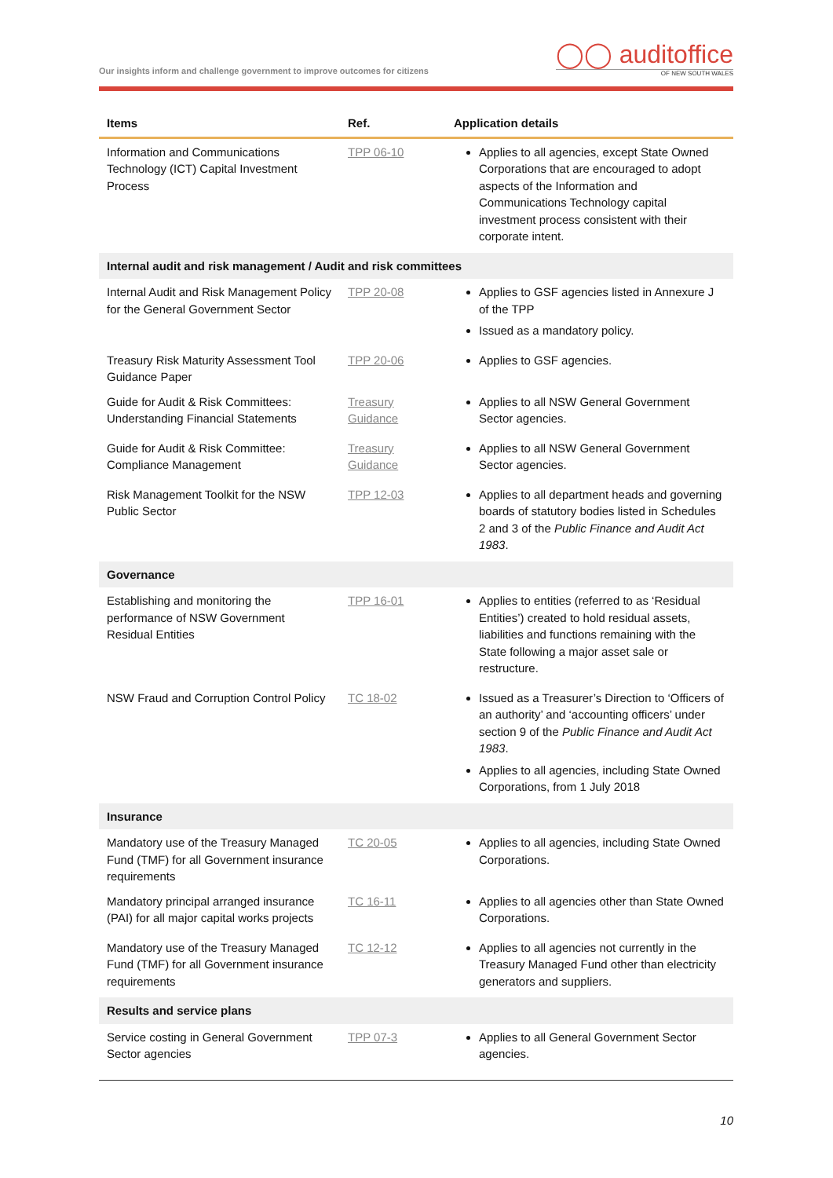Our insights inform and challenge government to improve outcomes for citizens
◯◯ auditoffice
OF NEW SOUTH WALES
| Items | Ref. | Application details |
| --- | --- | --- |
| Information and Communications Technology (ICT) Capital Investment Process | TPP 06-10 | Applies to all agencies, except State Owned Corporations that are encouraged to adopt aspects of the Information and Communications Technology capital investment process consistent with their corporate intent. |
| Internal audit and risk management / Audit and risk committees | | |
| Internal Audit and Risk Management Policy for the General Government Sector | TPP 20-08 | Applies to GSF agencies listed in Annexure J of the TPP Issued as a mandatory policy. |
| Treasury Risk Maturity Assessment Tool Guidance Paper | TPP 20-06 | Applies to GSF agencies. |
| Guide for Audit & Risk Committees: Understanding Financial Statements | Treasury Guidance | Applies to all NSW General Government Sector agencies. |
| Guide for Audit & Risk Committee: Compliance Management | Treasury Guidance | Applies to all NSW General Government Sector agencies. |
| Risk Management Toolkit for the NSW Public Sector | TPP 12-03 | Applies to all department heads and governing boards of statutory bodies listed in Schedules 2 and 3 of the Public Finance and Audit Act 1983 . |
| Governance | | |
| Establishing and monitoring the performance of NSW Government Residual Entities | TPP 16-01 | Applies to entities (referred to as ‘Residual Entities’) created to hold residual assets, liabilities and functions remaining with the State following a major asset sale or restructure. |
| NSW Fraud and Corruption Control Policy | TC 18-02 | Issued as a Treasurer’s Direction to ‘Officers of an authority’ and ‘accounting officers’ under section 9 of the Public Finance and Audit Act 1983 . Applies to all agencies, including State Owned Corporations, from 1 July 2018 |
| Insurance | | |
| Mandatory use of the Treasury Managed Fund (TMF) for all Government insurance requirements | TC 20-05 | Applies to all agencies, including State Owned Corporations. |
| Mandatory principal arranged insurance (PAI) for all major capital works projects | TC 16-11 | Applies to all agencies other than State Owned Corporations. |
| Mandatory use of the Treasury Managed Fund (TMF) for all Government insurance requirements | TC 12-12 | Applies to all agencies not currently in the Treasury Managed Fund other than electricity generators and suppliers. |
| Results and service plans | | |
| Service costing in General Government Sector agencies | TPP 07-3 | Applies to all General Government Sector agencies. |
10